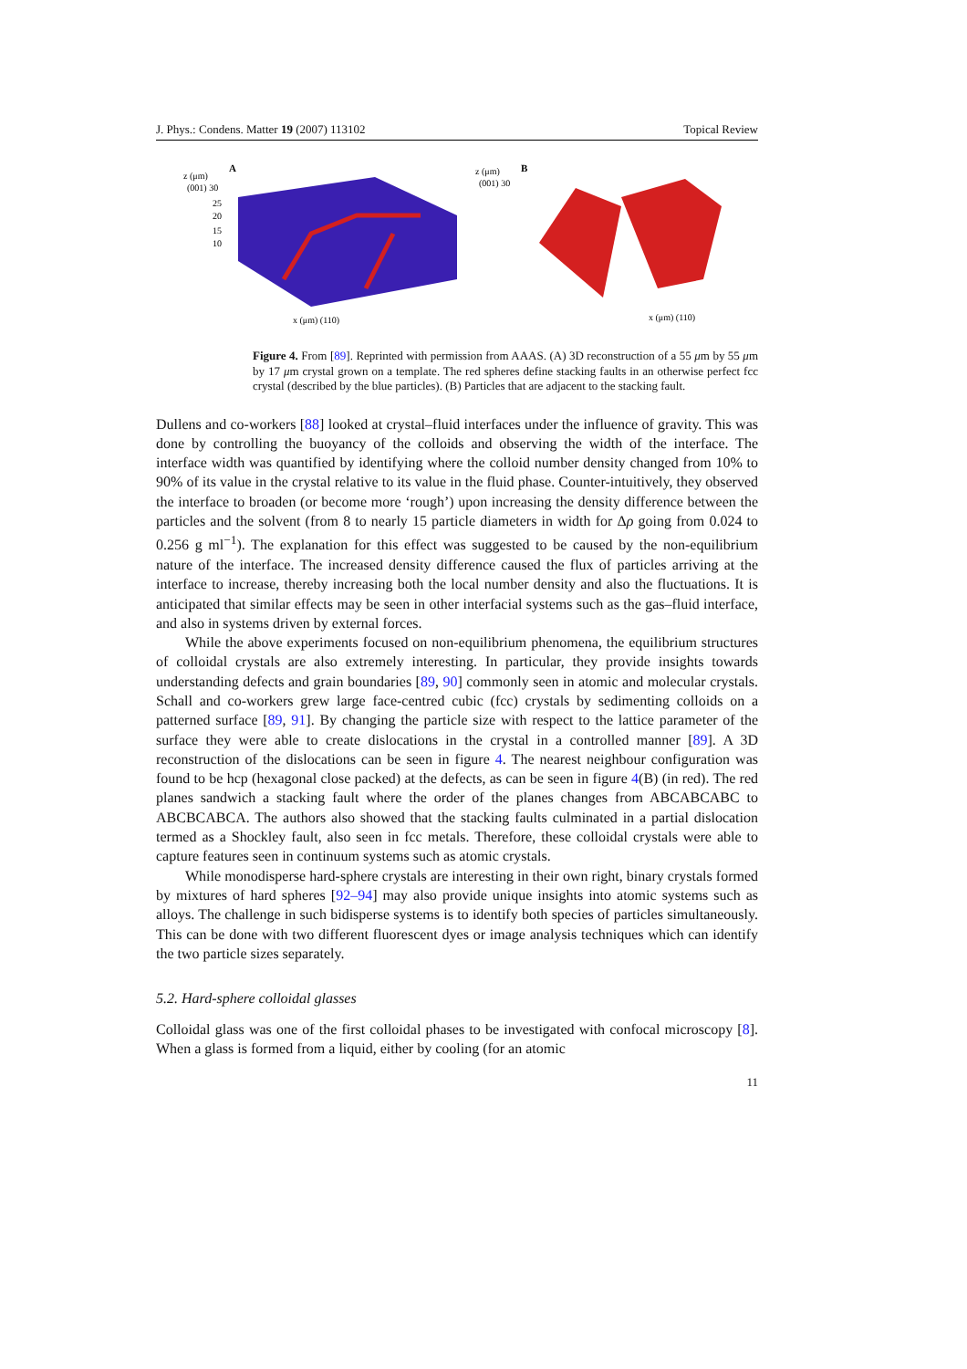J. Phys.: Condens. Matter 19 (2007) 113102 Topical Review
A
z (μm)
(001) 30
25
20
15
10
x (μm) (110)
B
z (μm)
(001) 30
x (μm) (110)
Figure 4. From [89]. Reprinted with permission from AAAS. (A) 3D reconstruction of a 55 μm by 55 μm by 17 μm crystal grown on a template. The red spheres define stacking faults in an otherwise perfect fcc crystal (described by the blue particles). (B) Particles that are adjacent to the stacking fault.
Dullens and co-workers [88] looked at crystal–fluid interfaces under the influence of gravity. This was done by controlling the buoyancy of the colloids and observing the width of the interface. The interface width was quantified by identifying where the colloid number density changed from 10% to 90% of its value in the crystal relative to its value in the fluid phase. Counter-intuitively, they observed the interface to broaden (or become more ‘rough’) upon increasing the density difference between the particles and the solvent (from 8 to nearly 15 particle diameters in width for Δρ going from 0.024 to 0.256 g ml<sup>−1</sup>). The explanation for this effect was suggested to be caused by the non-equilibrium nature of the interface. The increased density difference caused the flux of particles arriving at the interface to increase, thereby increasing both the local number density and also the fluctuations. It is anticipated that similar effects may be seen in other interfacial systems such as the gas–fluid interface, and also in systems driven by external forces.
While the above experiments focused on non-equilibrium phenomena, the equilibrium structures of colloidal crystals are also extremely interesting. In particular, they provide insights towards understanding defects and grain boundaries [89, 90] commonly seen in atomic and molecular crystals. Schall and co-workers grew large face-centred cubic (fcc) crystals by sedimenting colloids on a patterned surface [89, 91]. By changing the particle size with respect to the lattice parameter of the surface they were able to create dislocations in the crystal in a controlled manner [89]. A 3D reconstruction of the dislocations can be seen in figure 4. The nearest neighbour configuration was found to be hcp (hexagonal close packed) at the defects, as can be seen in figure 4(B) (in red). The red planes sandwich a stacking fault where the order of the planes changes from ABCABCABC to ABCBCABCA. The authors also showed that the stacking faults culminated in a partial dislocation termed as a Shockley fault, also seen in fcc metals. Therefore, these colloidal crystals were able to capture features seen in continuum systems such as atomic crystals.
While monodisperse hard-sphere crystals are interesting in their own right, binary crystals formed by mixtures of hard spheres [92–94] may also provide unique insights into atomic systems such as alloys. The challenge in such bidisperse systems is to identify both species of particles simultaneously. This can be done with two different fluorescent dyes or image analysis techniques which can identify the two particle sizes separately.
5.2. Hard-sphere colloidal glasses
Colloidal glass was one of the first colloidal phases to be investigated with confocal microscopy [8]. When a glass is formed from a liquid, either by cooling (for an atomic
11